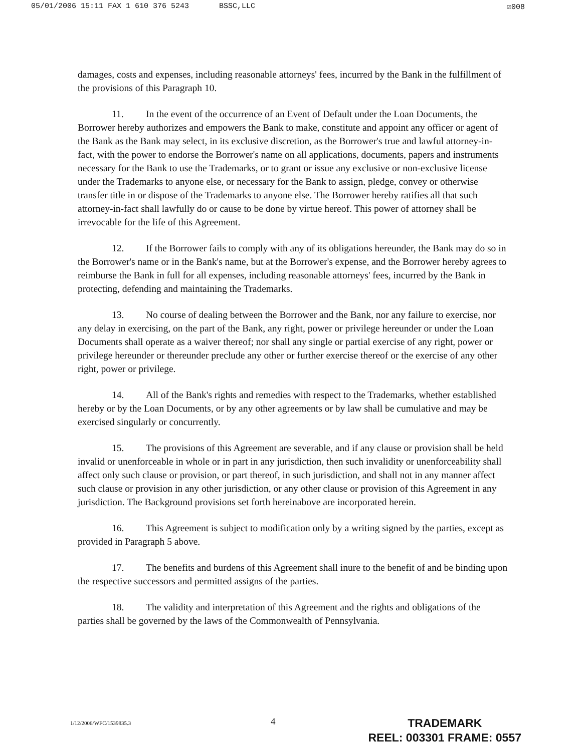05/01/2006 15:11 FAX 1 610 376 5243 BSSC,LLC ☑008
damages, costs and expenses, including reasonable attorneys' fees, incurred by the Bank in the fulfillment of the provisions of this Paragraph 10.
11. In the event of the occurrence of an Event of Default under the Loan Documents, the Borrower hereby authorizes and empowers the Bank to make, constitute and appoint any officer or agent of the Bank as the Bank may select, in its exclusive discretion, as the Borrower's true and lawful attorney-in-fact, with the power to endorse the Borrower's name on all applications, documents, papers and instruments necessary for the Bank to use the Trademarks, or to grant or issue any exclusive or non-exclusive license under the Trademarks to anyone else, or necessary for the Bank to assign, pledge, convey or otherwise transfer title in or dispose of the Trademarks to anyone else. The Borrower hereby ratifies all that such attorney-in-fact shall lawfully do or cause to be done by virtue hereof. This power of attorney shall be irrevocable for the life of this Agreement.
12. If the Borrower fails to comply with any of its obligations hereunder, the Bank may do so in the Borrower's name or in the Bank's name, but at the Borrower's expense, and the Borrower hereby agrees to reimburse the Bank in full for all expenses, including reasonable attorneys' fees, incurred by the Bank in protecting, defending and maintaining the Trademarks.
13. No course of dealing between the Borrower and the Bank, nor any failure to exercise, nor any delay in exercising, on the part of the Bank, any right, power or privilege hereunder or under the Loan Documents shall operate as a waiver thereof; nor shall any single or partial exercise of any right, power or privilege hereunder or thereunder preclude any other or further exercise thereof or the exercise of any other right, power or privilege.
14. All of the Bank's rights and remedies with respect to the Trademarks, whether established hereby or by the Loan Documents, or by any other agreements or by law shall be cumulative and may be exercised singularly or concurrently.
15. The provisions of this Agreement are severable, and if any clause or provision shall be held invalid or unenforceable in whole or in part in any jurisdiction, then such invalidity or unenforceability shall affect only such clause or provision, or part thereof, in such jurisdiction, and shall not in any manner affect such clause or provision in any other jurisdiction, or any other clause or provision of this Agreement in any jurisdiction. The Background provisions set forth hereinabove are incorporated herein.
16. This Agreement is subject to modification only by a writing signed by the parties, except as provided in Paragraph 5 above.
17. The benefits and burdens of this Agreement shall inure to the benefit of and be binding upon the respective successors and permitted assigns of the parties.
18. The validity and interpretation of this Agreement and the rights and obligations of the parties shall be governed by the laws of the Commonwealth of Pennsylvania.
1/12/2006/WFC/1539835.3
4
TRADEMARK
REEL: 003301 FRAME: 0557